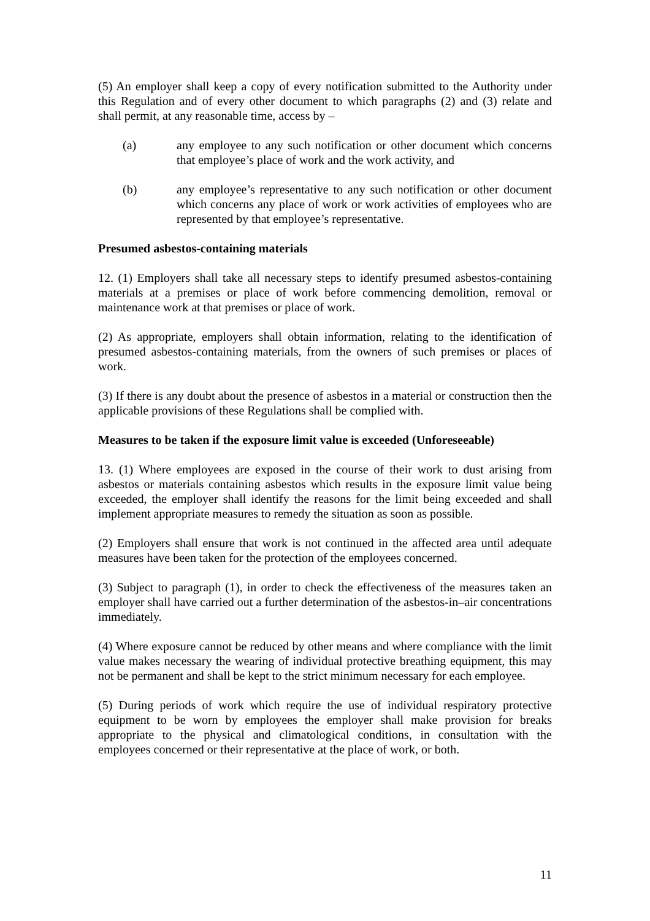(5) An employer shall keep a copy of every notification submitted to the Authority under this Regulation and of every other document to which paragraphs (2) and (3) relate and shall permit, at any reasonable time, access by –
(a) any employee to any such notification or other document which concerns that employee’s place of work and the work activity, and
(b) any employee’s representative to any such notification or other document which concerns any place of work or work activities of employees who are represented by that employee’s representative.
Presumed asbestos-containing materials
12. (1) Employers shall take all necessary steps to identify presumed asbestos-containing materials at a premises or place of work before commencing demolition, removal or maintenance work at that premises or place of work.
(2) As appropriate, employers shall obtain information, relating to the identification of presumed asbestos-containing materials, from the owners of such premises or places of work.
(3) If there is any doubt about the presence of asbestos in a material or construction then the applicable provisions of these Regulations shall be complied with.
Measures to be taken if the exposure limit value is exceeded (Unforeseeable)
13. (1) Where employees are exposed in the course of their work to dust arising from asbestos or materials containing asbestos which results in the exposure limit value being exceeded, the employer shall identify the reasons for the limit being exceeded and shall implement appropriate measures to remedy the situation as soon as possible.
(2) Employers shall ensure that work is not continued in the affected area until adequate measures have been taken for the protection of the employees concerned.
(3) Subject to paragraph (1), in order to check the effectiveness of the measures taken an employer shall have carried out a further determination of the asbestos-in–air concentrations immediately.
(4) Where exposure cannot be reduced by other means and where compliance with the limit value makes necessary the wearing of individual protective breathing equipment, this may not be permanent and shall be kept to the strict minimum necessary for each employee.
(5) During periods of work which require the use of individual respiratory protective equipment to be worn by employees the employer shall make provision for breaks appropriate to the physical and climatological conditions, in consultation with the employees concerned or their representative at the place of work, or both.
11